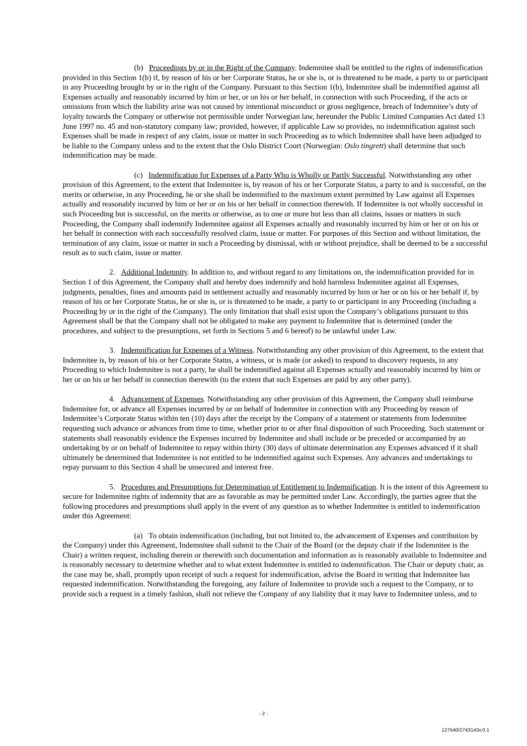(b) Proceedings by or in the Right of the Company. Indemnitee shall be entitled to the rights of indemnification provided in this Section 1(b) if, by reason of his or her Corporate Status, he or she is, or is threatened to be made, a party to or participant in any Proceeding brought by or in the right of the Company. Pursuant to this Section 1(b), Indemnitee shall be indemnified against all Expenses actually and reasonably incurred by him or her, or on his or her behalf, in connection with such Proceeding, if the acts or omissions from which the liability arise was not caused by intentional misconduct or gross negligence, breach of Indemnitee’s duty of loyalty towards the Company or otherwise not permissible under Norwegian law, hereunder the Public Limited Companies Act dated 13 June 1997 no. 45 and non-statutory company law; provided, however, if applicable Law so provides, no indemnification against such Expenses shall be made in respect of any claim, issue or matter in such Proceeding as to which Indemnitee shall have been adjudged to be liable to the Company unless and to the extent that the Oslo District Court (Norwegian: Oslo tingrett) shall determine that such indemnification may be made.
(c) Indemnification for Expenses of a Party Who is Wholly or Partly Successful. Notwithstanding any other provision of this Agreement, to the extent that Indemnitee is, by reason of his or her Corporate Status, a party to and is successful, on the merits or otherwise, in any Proceeding, he or she shall be indemnified to the maximum extent permitted by Law against all Expenses actually and reasonably incurred by him or her or on his or her behalf in connection therewith. If Indemnitee is not wholly successful in such Proceeding but is successful, on the merits or otherwise, as to one or more but less than all claims, issues or matters in such Proceeding, the Company shall indemnify Indemnitee against all Expenses actually and reasonably incurred by him or her or on his or her behalf in connection with each successfully resolved claim, issue or matter. For purposes of this Section and without limitation, the termination of any claim, issue or matter in such a Proceeding by dismissal, with or without prejudice, shall be deemed to be a successful result as to such claim, issue or matter.
2. Additional Indemnity. In addition to, and without regard to any limitations on, the indemnification provided for in Section 1 of this Agreement, the Company shall and hereby does indemnify and hold harmless Indemnitee against all Expenses, judgments, penalties, fines and amounts paid in settlement actually and reasonably incurred by him or her or on his or her behalf if, by reason of his or her Corporate Status, he or she is, or is threatened to be made, a party to or participant in any Proceeding (including a Proceeding by or in the right of the Company). The only limitation that shall exist upon the Company’s obligations pursuant to this Agreement shall be that the Company shall not be obligated to make any payment to Indemnitee that is determined (under the procedures, and subject to the presumptions, set forth in Sections 5 and 6 hereof) to be unlawful under Law.
3. Indemnification for Expenses of a Witness. Notwithstanding any other provision of this Agreement, to the extent that Indemnitee is, by reason of his or her Corporate Status, a witness, or is made (or asked) to respond to discovery requests, in any Proceeding to which Indemnitee is not a party, he shall be indemnified against all Expenses actually and reasonably incurred by him or her or on his or her behalf in connection therewith (to the extent that such Expenses are paid by any other party).
4. Advancement of Expenses. Notwithstanding any other provision of this Agreement, the Company shall reimburse Indemnitee for, or advance all Expenses incurred by or on behalf of Indemnitee in connection with any Proceeding by reason of Indemnitee’s Corporate Status within ten (10) days after the receipt by the Company of a statement or statements from Indemnitee requesting such advance or advances from time to time, whether prior to or after final disposition of such Proceeding. Such statement or statements shall reasonably evidence the Expenses incurred by Indemnitee and shall include or be preceded or accompanied by an undertaking by or on behalf of Indemnitee to repay within thirty (30) days of ultimate determination any Expenses advanced if it shall ultimately be determined that Indemnitee is not entitled to be indemnified against such Expenses. Any advances and undertakings to repay pursuant to this Section 4 shall be unsecured and interest free.
5. Procedures and Presumptions for Determination of Entitlement to Indemnification. It is the intent of this Agreement to secure for Indemnitee rights of indemnity that are as favorable as may be permitted under Law. Accordingly, the parties agree that the following procedures and presumptions shall apply in the event of any question as to whether Indemnitee is entitled to indemnification under this Agreement:
(a) To obtain indemnification (including, but not limited to, the advancement of Expenses and contribution by the Company) under this Agreement, Indemnitee shall submit to the Chair of the Board (or the deputy chair if the Indemnitee is the Chair) a written request, including therein or therewith such documentation and information as is reasonably available to Indemnitee and is reasonably necessary to determine whether and to what extent Indemnitee is entitled to indemnification. The Chair or deputy chair, as the case may be, shall, promptly upon receipt of such a request for indemnification, advise the Board in writing that Indemnitee has requested indemnification. Notwithstanding the foregoing, any failure of Indemnitee to provide such a request to the Company, or to provide such a request in a timely fashion, shall not relieve the Company of any liability that it may have to Indemnitee unless, and to
- 2 -
127540/2743143v.0.1